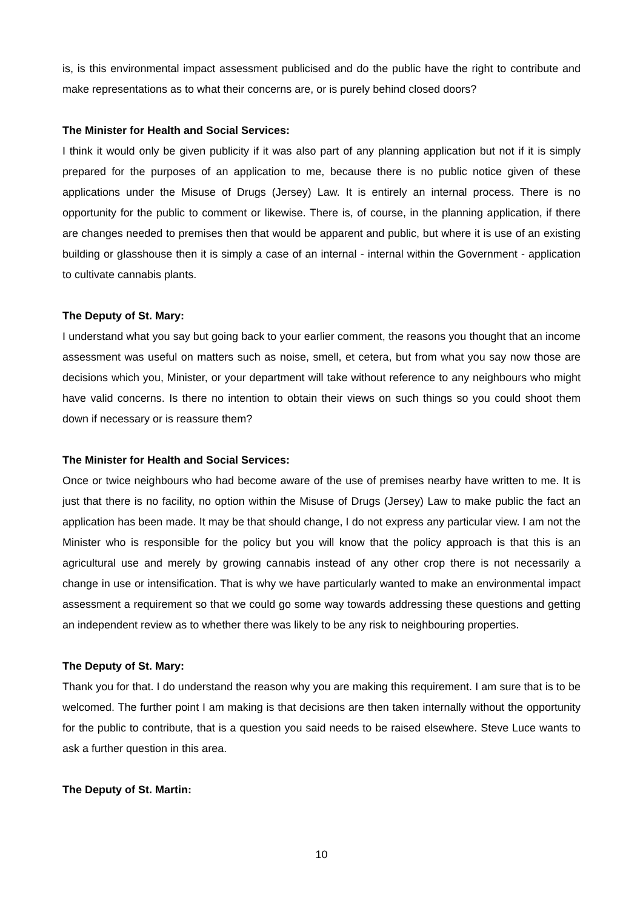is, is this environmental impact assessment publicised and do the public have the right to contribute and make representations as to what their concerns are, or is purely behind closed doors?
The Minister for Health and Social Services:
I think it would only be given publicity if it was also part of any planning application but not if it is simply prepared for the purposes of an application to me, because there is no public notice given of these applications under the Misuse of Drugs (Jersey) Law. It is entirely an internal process. There is no opportunity for the public to comment or likewise. There is, of course, in the planning application, if there are changes needed to premises then that would be apparent and public, but where it is use of an existing building or glasshouse then it is simply a case of an internal - internal within the Government - application to cultivate cannabis plants.
The Deputy of St. Mary:
I understand what you say but going back to your earlier comment, the reasons you thought that an income assessment was useful on matters such as noise, smell, et cetera, but from what you say now those are decisions which you, Minister, or your department will take without reference to any neighbours who might have valid concerns. Is there no intention to obtain their views on such things so you could shoot them down if necessary or is reassure them?
The Minister for Health and Social Services:
Once or twice neighbours who had become aware of the use of premises nearby have written to me. It is just that there is no facility, no option within the Misuse of Drugs (Jersey) Law to make public the fact an application has been made. It may be that should change, I do not express any particular view. I am not the Minister who is responsible for the policy but you will know that the policy approach is that this is an agricultural use and merely by growing cannabis instead of any other crop there is not necessarily a change in use or intensification. That is why we have particularly wanted to make an environmental impact assessment a requirement so that we could go some way towards addressing these questions and getting an independent review as to whether there was likely to be any risk to neighbouring properties.
The Deputy of St. Mary:
Thank you for that. I do understand the reason why you are making this requirement. I am sure that is to be welcomed. The further point I am making is that decisions are then taken internally without the opportunity for the public to contribute, that is a question you said needs to be raised elsewhere. Steve Luce wants to ask a further question in this area.
The Deputy of St. Martin:
10